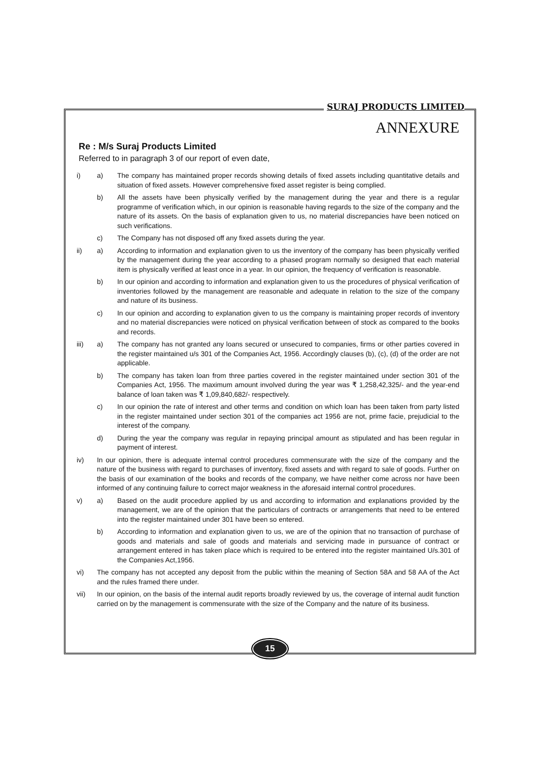SURAJ PRODUCTS LIMITED
ANNEXURE
Re : M/s Suraj Products Limited
Referred to in paragraph 3 of our report of even date,
i) a) The company has maintained proper records showing details of fixed assets including quantitative details and situation of fixed assets. However comprehensive fixed asset register is being complied.
b) All the assets have been physically verified by the management during the year and there is a regular programme of verification which, in our opinion is reasonable having regards to the size of the company and the nature of its assets. On the basis of explanation given to us, no material discrepancies have been noticed on such verifications.
c) The Company has not disposed off any fixed assets during the year.
ii) a) According to information and explanation given to us the inventory of the company has been physically verified by the management during the year according to a phased program normally so designed that each material item is physically verified at least once in a year. In our opinion, the frequency of verification is reasonable.
b) In our opinion and according to information and explanation given to us the procedures of physical verification of inventories followed by the management are reasonable and adequate in relation to the size of the company and nature of its business.
c) In our opinion and according to explanation given to us the company is maintaining proper records of inventory and no material discrepancies were noticed on physical verification between of stock as compared to the books and records.
iii) a) The company has not granted any loans secured or unsecured to companies, firms or other parties covered in the register maintained u/s 301 of the Companies Act, 1956. Accordingly clauses (b), (c), (d) of the order are not applicable.
b) The company has taken loan from three parties covered in the register maintained under section 301 of the Companies Act, 1956. The maximum amount involved during the year was ₹ 1,258,42,325/- and the year-end balance of loan taken was ₹ 1,09,840,682/- respectively.
c) In our opinion the rate of interest and other terms and condition on which loan has been taken from party listed in the register maintained under section 301 of the companies act 1956 are not, prime facie, prejudicial to the interest of the company.
d) During the year the company was regular in repaying principal amount as stipulated and has been regular in payment of interest.
iv) In our opinion, there is adequate internal control procedures commensurate with the size of the company and the nature of the business with regard to purchases of inventory, fixed assets and with regard to sale of goods. Further on the basis of our examination of the books and records of the company, we have neither come across nor have been informed of any continuing failure to correct major weakness in the aforesaid internal control procedures.
v) a) Based on the audit procedure applied by us and according to information and explanations provided by the management, we are of the opinion that the particulars of contracts or arrangements that need to be entered into the register maintained under 301 have been so entered.
b) According to information and explanation given to us, we are of the opinion that no transaction of purchase of goods and materials and sale of goods and materials and servicing made in pursuance of contract or arrangement entered in has taken place which is required to be entered into the register maintained U/s.301 of the Companies Act,1956.
vi) The company has not accepted any deposit from the public within the meaning of Section 58A and 58 AA of the Act and the rules framed there under.
vii) In our opinion, on the basis of the internal audit reports broadly reviewed by us, the coverage of internal audit function carried on by the management is commensurate with the size of the Company and the nature of its business.
15